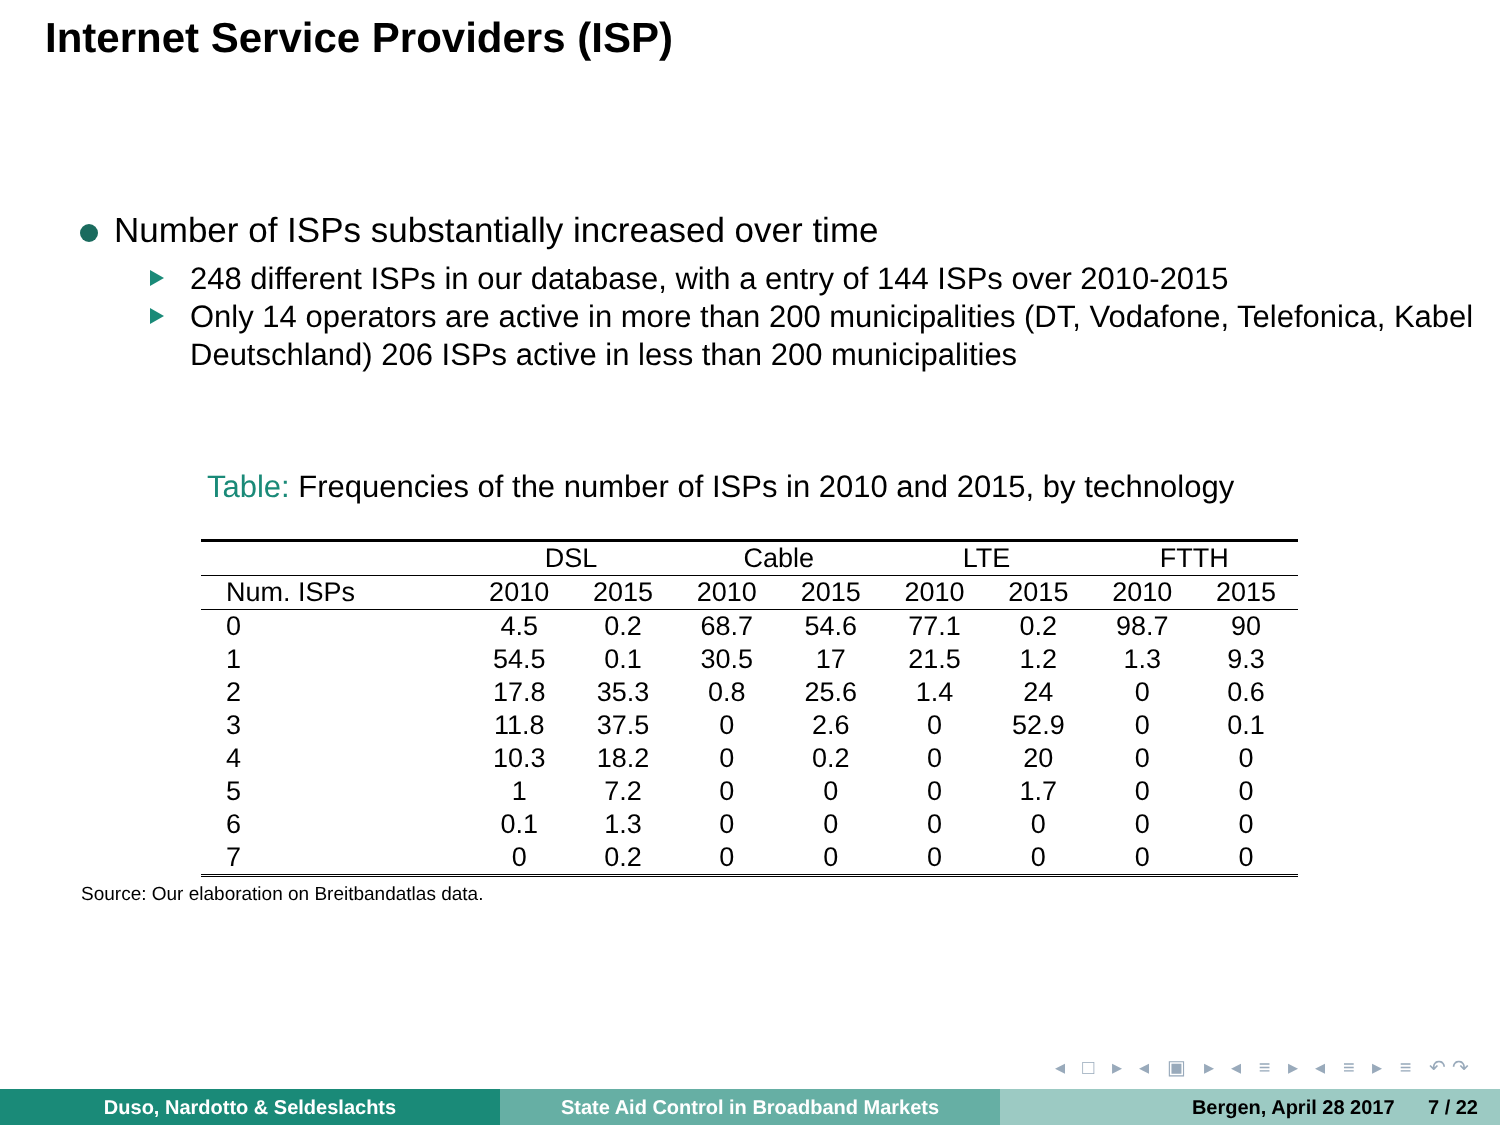Internet Service Providers (ISP)
Number of ISPs substantially increased over time
248 different ISPs in our database, with a entry of 144 ISPs over 2010-2015
Only 14 operators are active in more than 200 municipalities (DT, Vodafone, Telefonica, Kabel Deutschland) 206 ISPs active in less than 200 municipalities
Table: Frequencies of the number of ISPs in 2010 and 2015, by technology
| | DSL | | Cable | | LTE | | FTTH | |
| --- | --- | --- | --- | --- | --- | --- | --- | --- |
| Num. ISPs | 2010 | 2015 | 2010 | 2015 | 2010 | 2015 | 2010 | 2015 |
| 0 | 4.5 | 0.2 | 68.7 | 54.6 | 77.1 | 0.2 | 98.7 | 90 |
| 1 | 54.5 | 0.1 | 30.5 | 17 | 21.5 | 1.2 | 1.3 | 9.3 |
| 2 | 17.8 | 35.3 | 0.8 | 25.6 | 1.4 | 24 | 0 | 0.6 |
| 3 | 11.8 | 37.5 | 0 | 2.6 | 0 | 52.9 | 0 | 0.1 |
| 4 | 10.3 | 18.2 | 0 | 0.2 | 0 | 20 | 0 | 0 |
| 5 | 1 | 7.2 | 0 | 0 | 0 | 1.7 | 0 | 0 |
| 6 | 0.1 | 1.3 | 0 | 0 | 0 | 0 | 0 | 0 |
| 7 | 0 | 0.2 | 0 | 0 | 0 | 0 | 0 | 0 |
Source: Our elaboration on Breitbandatlas data.
◂ □ ▸ ◂ ▣ ▸ ◂ ≡ ▸ ◂ ≡ ▸ ≡ ↶↷
Duso, Nardotto & Seldeslachts State Aid Control in Broadband Markets Bergen, April 28 2017 7 / 22